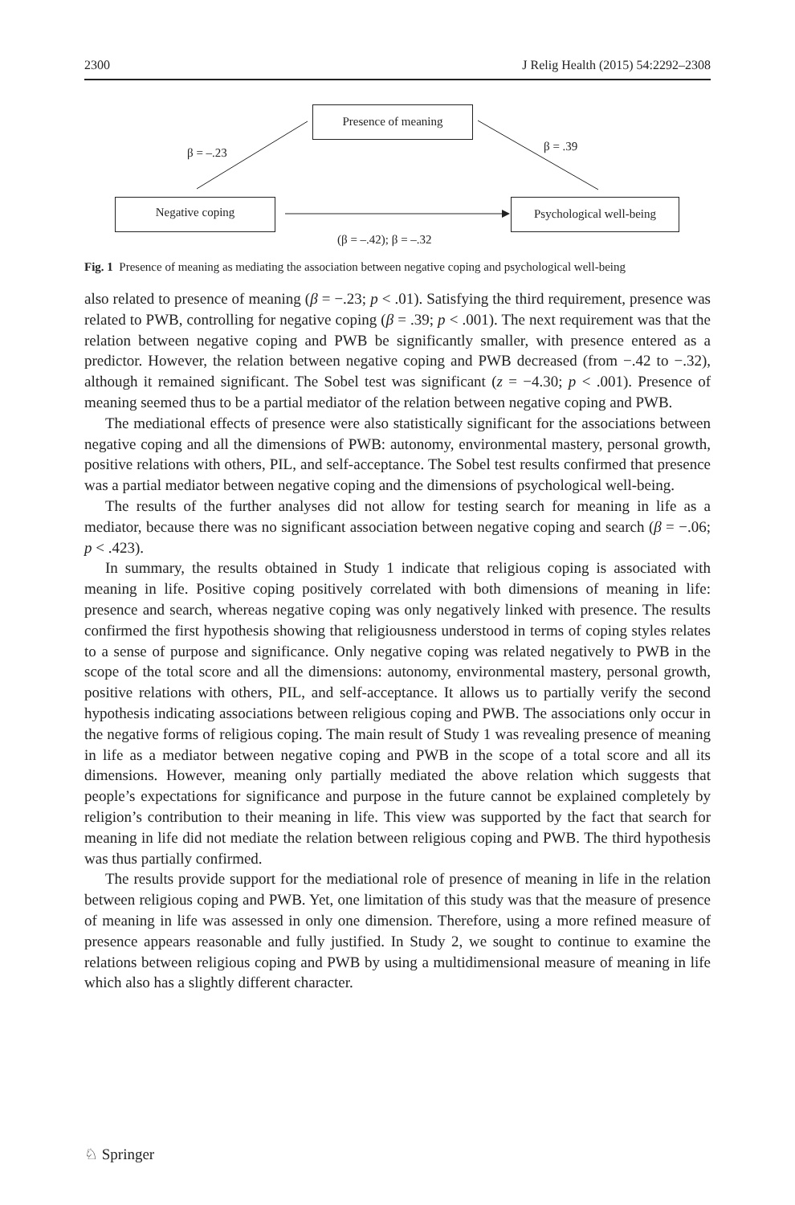2300 J Relig Health (2015) 54:2292–2308
Presence of meaning
β = –.23 β = .39
Negative coping
Psychological well-being
(β = –.42); β = –.32
Fig. 1 Presence of meaning as mediating the association between negative coping and psychological well-being
also related to presence of meaning (β = −.23; p < .01). Satisfying the third requirement, presence was related to PWB, controlling for negative coping (β = .39; p < .001). The next requirement was that the relation between negative coping and PWB be significantly smaller, with presence entered as a predictor. However, the relation between negative coping and PWB decreased (from −.42 to −.32), although it remained significant. The Sobel test was significant (z = −4.30; p < .001). Presence of meaning seemed thus to be a partial mediator of the relation between negative coping and PWB.
The mediational effects of presence were also statistically significant for the associations between negative coping and all the dimensions of PWB: autonomy, environmental mastery, personal growth, positive relations with others, PIL, and self-acceptance. The Sobel test results confirmed that presence was a partial mediator between negative coping and the dimensions of psychological well-being.
The results of the further analyses did not allow for testing search for meaning in life as a mediator, because there was no significant association between negative coping and search (β = −.06; p < .423).
In summary, the results obtained in Study 1 indicate that religious coping is associated with meaning in life. Positive coping positively correlated with both dimensions of meaning in life: presence and search, whereas negative coping was only negatively linked with presence. The results confirmed the first hypothesis showing that religiousness understood in terms of coping styles relates to a sense of purpose and significance. Only negative coping was related negatively to PWB in the scope of the total score and all the dimensions: autonomy, environmental mastery, personal growth, positive relations with others, PIL, and self-acceptance. It allows us to partially verify the second hypothesis indicating associations between religious coping and PWB. The associations only occur in the negative forms of religious coping. The main result of Study 1 was revealing presence of meaning in life as a mediator between negative coping and PWB in the scope of a total score and all its dimensions. However, meaning only partially mediated the above relation which suggests that people’s expectations for significance and purpose in the future cannot be explained completely by religion’s contribution to their meaning in life. This view was supported by the fact that search for meaning in life did not mediate the relation between religious coping and PWB. The third hypothesis was thus partially confirmed.
The results provide support for the mediational role of presence of meaning in life in the relation between religious coping and PWB. Yet, one limitation of this study was that the measure of presence of meaning in life was assessed in only one dimension. Therefore, using a more refined measure of presence appears reasonable and fully justified. In Study 2, we sought to continue to examine the relations between religious coping and PWB by using a multidimensional measure of meaning in life which also has a slightly different character.
♘ Springer